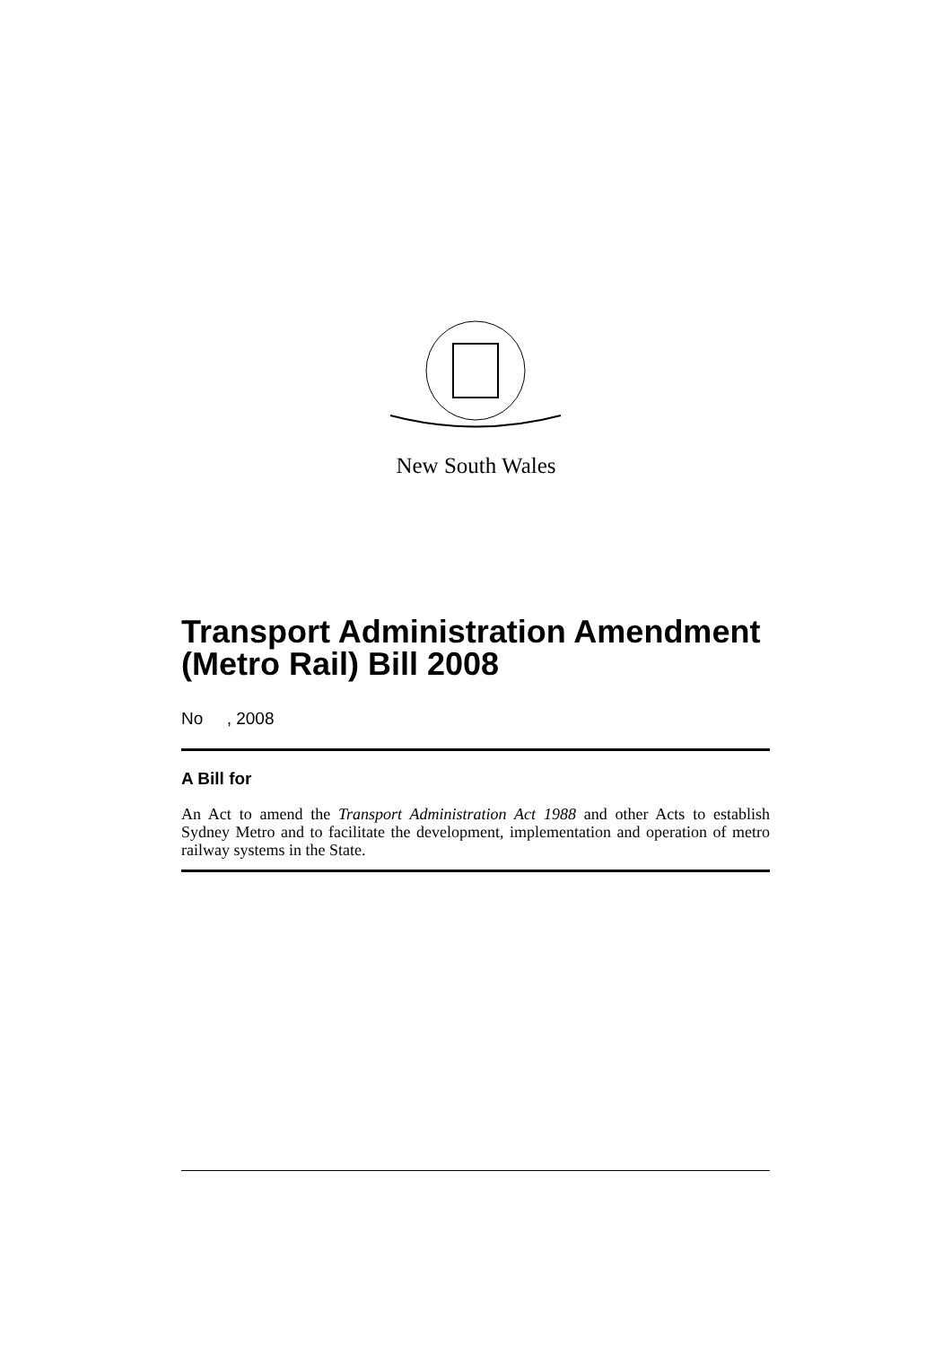New South Wales
Transport Administration Amendment (Metro Rail) Bill 2008
No , 2008
A Bill for
An Act to amend the Transport Administration Act 1988 and other Acts to establish Sydney Metro and to facilitate the development, implementation and operation of metro railway systems in the State.